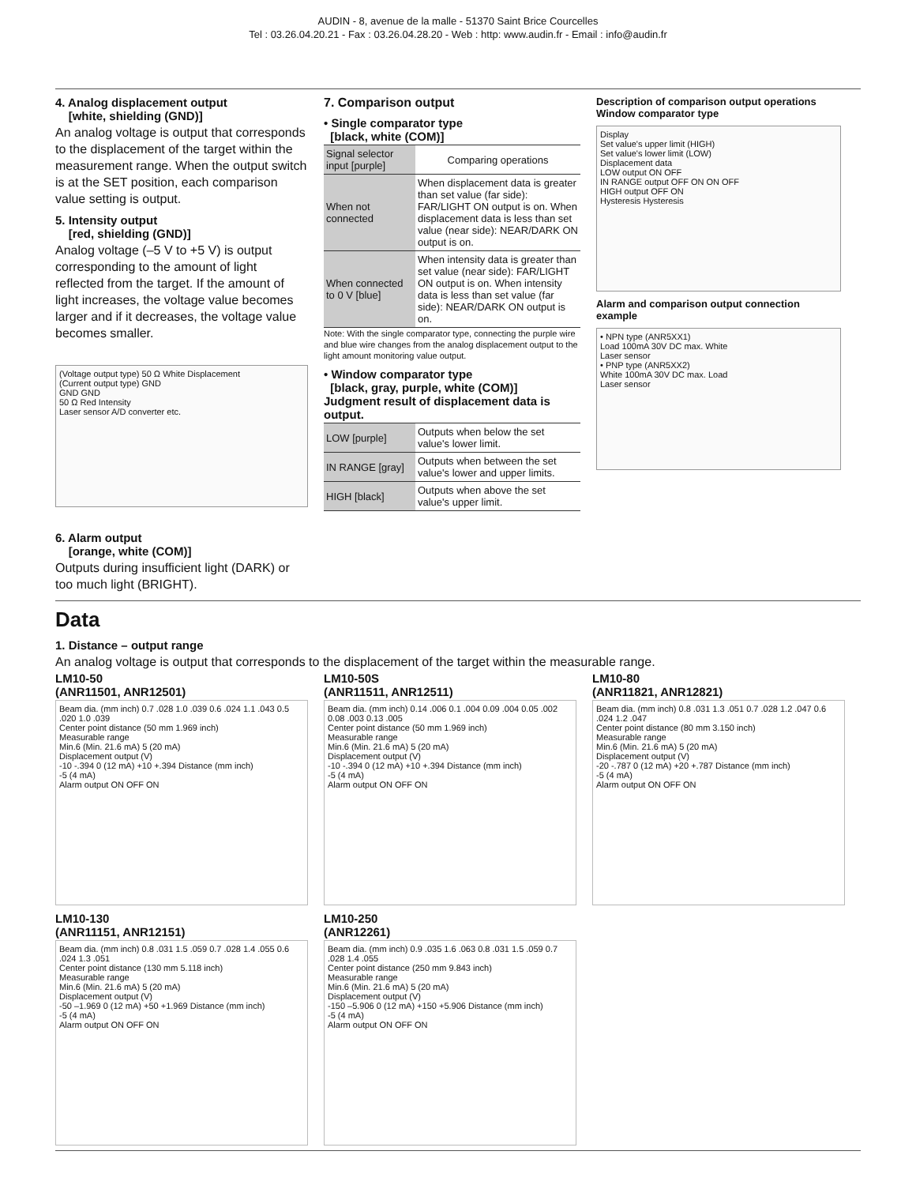AUDIN - 8, avenue de la malle - 51370 Saint Brice Courcelles
Tel : 03.26.04.20.21 - Fax : 03.26.04.28.20 - Web : http: www.audin.fr - Email : info@audin.fr
4. Analog displacement output
[white, shielding (GND)]
An analog voltage is output that corresponds to the displacement of the target within the measurement range. When the output switch is at the SET position, each comparison value setting is output.
5. Intensity output
[red, shielding (GND)]
Analog voltage (–5 V to +5 V) is output corresponding to the amount of light reflected from the target. If the amount of light increases, the voltage value becomes larger and if it decreases, the voltage value becomes smaller.
(Voltage output type) 50 Ω White Displacement
(Current output type) GND
GND GND
50 Ω Red Intensity
Laser sensor A/D converter etc.
6. Alarm output
[orange, white (COM)]
Outputs during insufficient light (DARK) or too much light (BRIGHT).
7. Comparison output
• Single comparator type
[black, white (COM)]
| Signal selector input [purple] | Comparing operations |
| When not connected | When displacement data is greater than set value (far side): FAR/LIGHT ON output is on. When displacement data is less than set value (near side): NEAR/DARK ON output is on. |
| When connected to 0 V [blue] | When intensity data is greater than set value (near side): FAR/LIGHT ON output is on. When intensity data is less than set value (far side): NEAR/DARK ON output is on. |
Note: With the single comparator type, connecting the purple wire and blue wire changes from the analog displacement output to the light amount monitoring value output.
• Window comparator type
[black, gray, purple, white (COM)]
Judgment result of displacement data is output.
| LOW [purple] | Outputs when below the set value's lower limit. |
| IN RANGE [gray] | Outputs when between the set value's lower and upper limits. |
| HIGH [black] | Outputs when above the set value's upper limit. |
Description of comparison output operations
Window comparator type
Display
Set value's upper limit (HIGH)
Set value's lower limit (LOW)
Displacement data
LOW output ON OFF
IN RANGE output OFF ON ON OFF
HIGH output OFF ON
Hysteresis Hysteresis
Alarm and comparison output connection example
• NPN type (ANR5XX1)
Load 100mA 30V DC max. White
Laser sensor
• PNP type (ANR5XX2)
White 100mA 30V DC max. Load
Laser sensor
Data
1. Distance – output range
An analog voltage is output that corresponds to the displacement of the target within the measurable range.
LM10-50
(ANR11501, ANR12501)
Beam dia. (mm inch) 0.7 .028 1.0 .039 0.6 .024 1.1 .043 0.5 .020 1.0 .039
Center point distance (50 mm 1.969 inch)
Measurable range
Min.6 (Min. 21.6 mA) 5 (20 mA)
Displacement output (V)
-10 -.394 0 (12 mA) +10 +.394 Distance (mm inch)
-5 (4 mA)
Alarm output ON OFF ON
LM10-50S
(ANR11511, ANR12511)
Beam dia. (mm inch) 0.14 .006 0.1 .004 0.09 .004 0.05 .002 0.08 .003 0.13 .005
Center point distance (50 mm 1.969 inch)
Measurable range
Min.6 (Min. 21.6 mA) 5 (20 mA)
Displacement output (V)
-10 -.394 0 (12 mA) +10 +.394 Distance (mm inch)
-5 (4 mA)
Alarm output ON OFF ON
LM10-80
(ANR11821, ANR12821)
Beam dia. (mm inch) 0.8 .031 1.3 .051 0.7 .028 1.2 .047 0.6 .024 1.2 .047
Center point distance (80 mm 3.150 inch)
Measurable range
Min.6 (Min. 21.6 mA) 5 (20 mA)
Displacement output (V)
-20 -.787 0 (12 mA) +20 +.787 Distance (mm inch)
-5 (4 mA)
Alarm output ON OFF ON
LM10-130
(ANR11151, ANR12151)
Beam dia. (mm inch) 0.8 .031 1.5 .059 0.7 .028 1.4 .055 0.6 .024 1.3 .051
Center point distance (130 mm 5.118 inch)
Measurable range
Min.6 (Min. 21.6 mA) 5 (20 mA)
Displacement output (V)
-50 –1.969 0 (12 mA) +50 +1.969 Distance (mm inch)
-5 (4 mA)
Alarm output ON OFF ON
LM10-250
(ANR12261)
Beam dia. (mm inch) 0.9 .035 1.6 .063 0.8 .031 1.5 .059 0.7 .028 1.4 .055
Center point distance (250 mm 9.843 inch)
Measurable range
Min.6 (Min. 21.6 mA) 5 (20 mA)
Displacement output (V)
-150 –5.906 0 (12 mA) +150 +5.906 Distance (mm inch)
-5 (4 mA)
Alarm output ON OFF ON